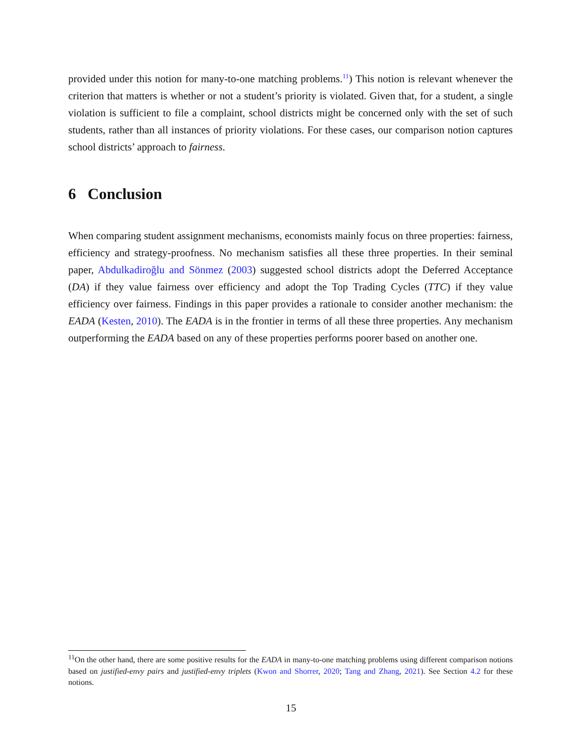provided under this notion for many-to-one matching problems.<sup>11</sup>) This notion is relevant whenever the criterion that matters is whether or not a student’s priority is violated. Given that, for a student, a single violation is sufficient to file a complaint, school districts might be concerned only with the set of such students, rather than all instances of priority violations. For these cases, our comparison notion captures school districts’ approach to fairness.
6 Conclusion
When comparing student assignment mechanisms, economists mainly focus on three properties: fairness, efficiency and strategy-proofness. No mechanism satisfies all these three properties. In their seminal paper, Abdulkadiroğlu and Sönmez (2003) suggested school districts adopt the Deferred Acceptance (DA) if they value fairness over efficiency and adopt the Top Trading Cycles (TTC) if they value efficiency over fairness. Findings in this paper provides a rationale to consider another mechanism: the EADA (Kesten, 2010). The EADA is in the frontier in terms of all these three properties. Any mechanism outperforming the EADA based on any of these properties performs poorer based on another one.
<sup>11</sup> On the other hand, there are some positive results for the EADA in many-to-one matching problems using different comparison notions based on justified-envy pairs and justified-envy triplets (Kwon and Shorrer, 2020; Tang and Zhang, 2021). See Section 4.2 for these notions.
15